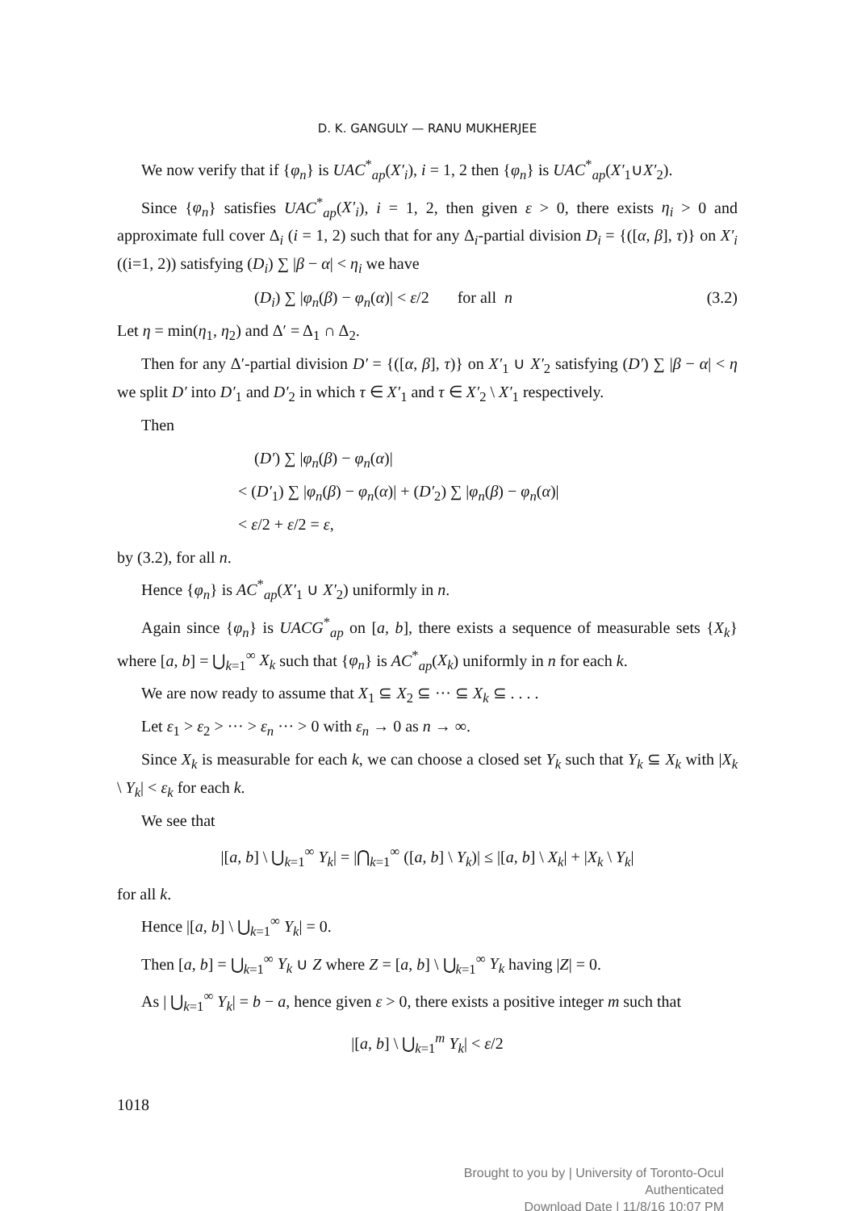D. K. GANGULY — RANU MUKHERJEE
We now verify that if {φ<sub>n</sub>} is UAC<sup>*</sup><sub>ap</sub>(X′<sub>i</sub>), i = 1, 2 then {φ<sub>n</sub>} is UAC<sup>*</sup><sub>ap</sub>(X′<sub>1</sub>∪X′<sub>2</sub>).
Since {φ<sub>n</sub>} satisfies UAC<sup>*</sup><sub>ap</sub>(X′<sub>i</sub>), i = 1, 2, then given ε > 0, there exists η<sub>i</sub> > 0 and approximate full cover Δ<sub>i</sub> (i = 1, 2) such that for any Δ<sub>i</sub>-partial division D<sub>i</sub> = {([α, β], τ)} on X′<sub>i</sub> ((i=1, 2)) satisfying (D<sub>i</sub>) ∑ |β − α| < η<sub>i</sub> we have
(D<sub>i</sub>) ∑ |φ<sub>n</sub>(β) − φ<sub>n</sub>(α)| < ε/2 for all n (3.2)
Let η = min(η<sub>1</sub>, η<sub>2</sub>) and Δ′ = Δ<sub>1</sub> ∩ Δ<sub>2</sub>.
Then for any Δ′-partial division D′ = {([α, β], τ)} on X′<sub>1</sub> ∪ X′<sub>2</sub> satisfying (D′) ∑ |β − α| < η we split D′ into D′<sub>1</sub> and D′<sub>2</sub> in which τ ∈ X′<sub>1</sub> and τ ∈ X′<sub>2</sub> \ X′<sub>1</sub> respectively.
Then
(D′) ∑ |φ<sub>n</sub>(β) − φ<sub>n</sub>(α)|
< (D′<sub>1</sub>) ∑ |φ<sub>n</sub>(β) − φ<sub>n</sub>(α)| + (D′<sub>2</sub>) ∑ |φ<sub>n</sub>(β) − φ<sub>n</sub>(α)|
< ε/2 + ε/2 = ε,
by (3.2), for all n.
Hence {φ<sub>n</sub>} is AC<sup>*</sup><sub>ap</sub>(X′<sub>1</sub> ∪ X′<sub>2</sub>) uniformly in n.
Again since {φ<sub>n</sub>} is UACG<sup>*</sup><sub>ap</sub> on [a, b], there exists a sequence of measurable sets {X<sub>k</sub>} where [a, b] = ⋃<sub>k=1</sub><sup>∞</sup> X<sub>k</sub> such that {φ<sub>n</sub>} is AC<sup>*</sup><sub>ap</sub>(X<sub>k</sub>) uniformly in n for each k.
We are now ready to assume that X<sub>1</sub> ⊆ X<sub>2</sub> ⊆ ··· ⊆ X<sub>k</sub> ⊆ . . . .
Let ε<sub>1</sub> > ε<sub>2</sub> > ··· > ε<sub>n</sub> ··· > 0 with ε<sub>n</sub> → 0 as n → ∞.
Since X<sub>k</sub> is measurable for each k, we can choose a closed set Y<sub>k</sub> such that Y<sub>k</sub> ⊆ X<sub>k</sub> with |X<sub>k</sub> \ Y<sub>k</sub>| < ε<sub>k</sub> for each k.
We see that
|[a, b] \ ⋃<sub>k=1</sub><sup>∞</sup> Y<sub>k</sub>| = |⋂<sub>k=1</sub><sup>∞</sup> ([a, b] \ Y<sub>k</sub>)| ≤ |[a, b] \ X<sub>k</sub>| + |X<sub>k</sub> \ Y<sub>k</sub>|
for all k.
Hence |[a, b] \ ⋃<sub>k=1</sub><sup>∞</sup> Y<sub>k</sub>| = 0.
Then [a, b] = ⋃<sub>k=1</sub><sup>∞</sup> Y<sub>k</sub> ∪ Z where Z = [a, b] \ ⋃<sub>k=1</sub><sup>∞</sup> Y<sub>k</sub> having |Z| = 0.
As | ⋃<sub>k=1</sub><sup>∞</sup> Y<sub>k</sub>| = b − a, hence given ε > 0, there exists a positive integer m such that
|[a, b] \ ⋃<sub>k=1</sub><sup>m</sup> Y<sub>k</sub>| < ε/2
1018
Brought to you by | University of Toronto-Ocul
Authenticated
Download Date | 11/8/16 10:07 PM